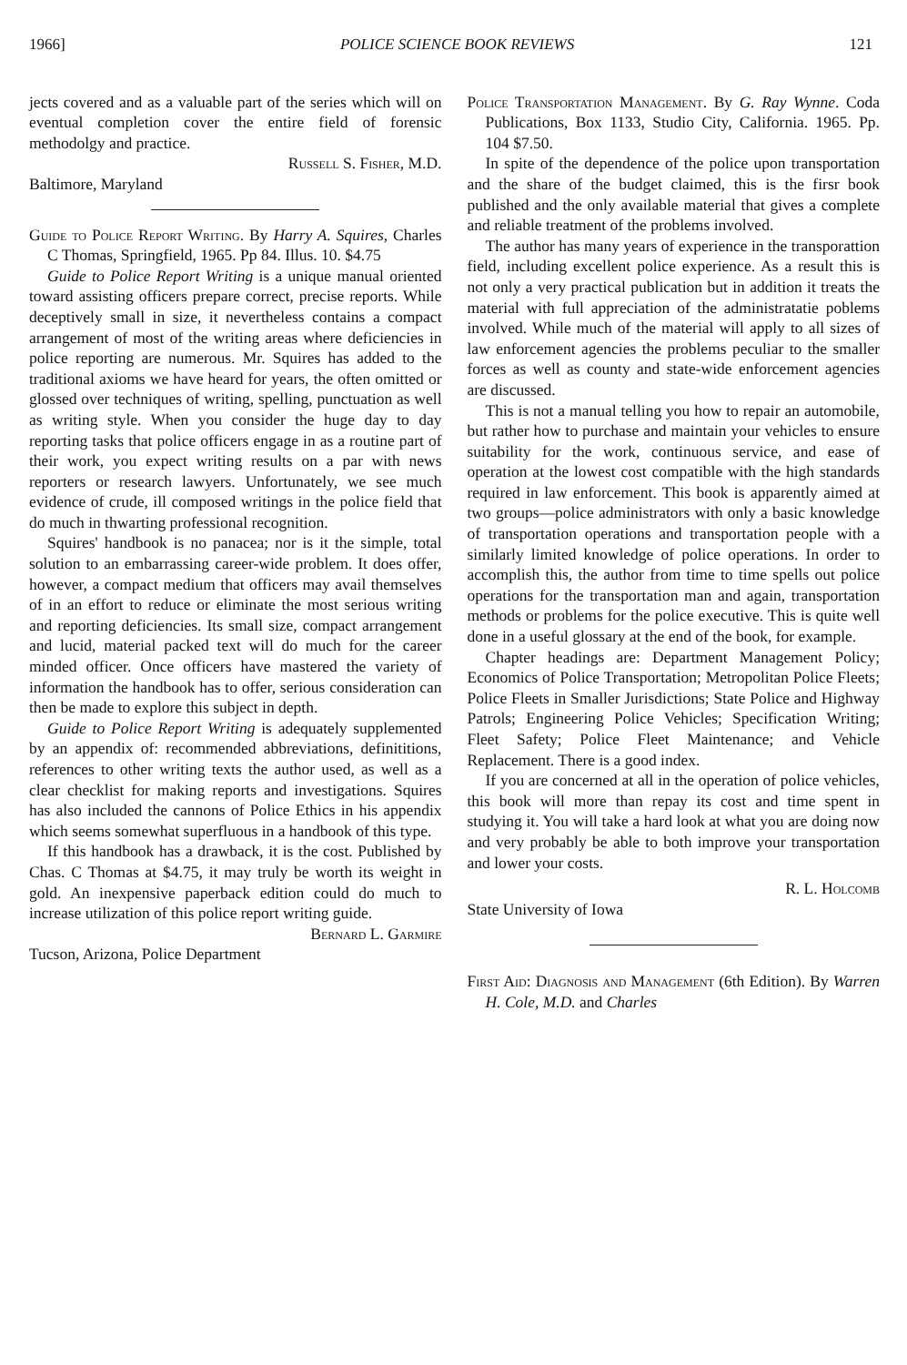1966] POLICE SCIENCE BOOK REVIEWS 121
jects covered and as a valuable part of the series which will on eventual completion cover the entire field of forensic methodolgy and practice.
Russell S. Fisher, M.D.
Baltimore, Maryland
Guide to Police Report Writing. By Harry A. Squires, Charles C Thomas, Springfield, 1965. Pp 84. Illus. 10. $4.75
Guide to Police Report Writing is a unique manual oriented toward assisting officers prepare correct, precise reports. While deceptively small in size, it nevertheless contains a compact arrangement of most of the writing areas where deficiencies in police reporting are numerous. Mr. Squires has added to the traditional axioms we have heard for years, the often omitted or glossed over techniques of writing, spelling, punctuation as well as writing style. When you consider the huge day to day reporting tasks that police officers engage in as a routine part of their work, you expect writing results on a par with news reporters or research lawyers. Unfortunately, we see much evidence of crude, ill composed writings in the police field that do much in thwarting professional recognition.
Squires' handbook is no panacea; nor is it the simple, total solution to an embarrassing career-wide problem. It does offer, however, a compact medium that officers may avail themselves of in an effort to reduce or eliminate the most serious writing and reporting deficiencies. Its small size, compact arrangement and lucid, material packed text will do much for the career minded officer. Once officers have mastered the variety of information the handbook has to offer, serious consideration can then be made to explore this subject in depth.
Guide to Police Report Writing is adequately supplemented by an appendix of: recommended abbreviations, definititions, references to other writing texts the author used, as well as a clear checklist for making reports and investigations. Squires has also included the cannons of Police Ethics in his appendix which seems somewhat superfluous in a handbook of this type.
If this handbook has a drawback, it is the cost. Published by Chas. C Thomas at $4.75, it may truly be worth its weight in gold. An inexpensive paperback edition could do much to increase utilization of this police report writing guide.
Bernard L. Garmire
Tucson, Arizona, Police Department
Police Transportation Management. By G. Ray Wynne. Coda Publications, Box 1133, Studio City, California. 1965. Pp. 104 $7.50.
In spite of the dependence of the police upon transportation and the share of the budget claimed, this is the firsr book published and the only available material that gives a complete and reliable treatment of the problems involved.
The author has many years of experience in the transporattion field, including excellent police experience. As a result this is not only a very practical publication but in addition it treats the material with full appreciation of the administratatie poblems involved. While much of the material will apply to all sizes of law enforcement agencies the problems peculiar to the smaller forces as well as county and state-wide enforcement agencies are discussed.
This is not a manual telling you how to repair an automobile, but rather how to purchase and maintain your vehicles to ensure suitability for the work, continuous service, and ease of operation at the lowest cost compatible with the high standards required in law enforcement. This book is apparently aimed at two groups—police administrators with only a basic knowledge of transportation operations and transportation people with a similarly limited knowledge of police operations. In order to accomplish this, the author from time to time spells out police operations for the transportation man and again, transportation methods or problems for the police executive. This is quite well done in a useful glossary at the end of the book, for example.
Chapter headings are: Department Management Policy; Economics of Police Transportation; Metropolitan Police Fleets; Police Fleets in Smaller Jurisdictions; State Police and Highway Patrols; Engineering Police Vehicles; Specification Writing; Fleet Safety; Police Fleet Maintenance; and Vehicle Replacement. There is a good index.
If you are concerned at all in the operation of police vehicles, this book will more than repay its cost and time spent in studying it. You will take a hard look at what you are doing now and very probably be able to both improve your transportation and lower your costs.
R. L. Holcomb
State University of Iowa
First Aid: Diagnosis and Management (6th Edition). By Warren H. Cole, M.D. and Charles